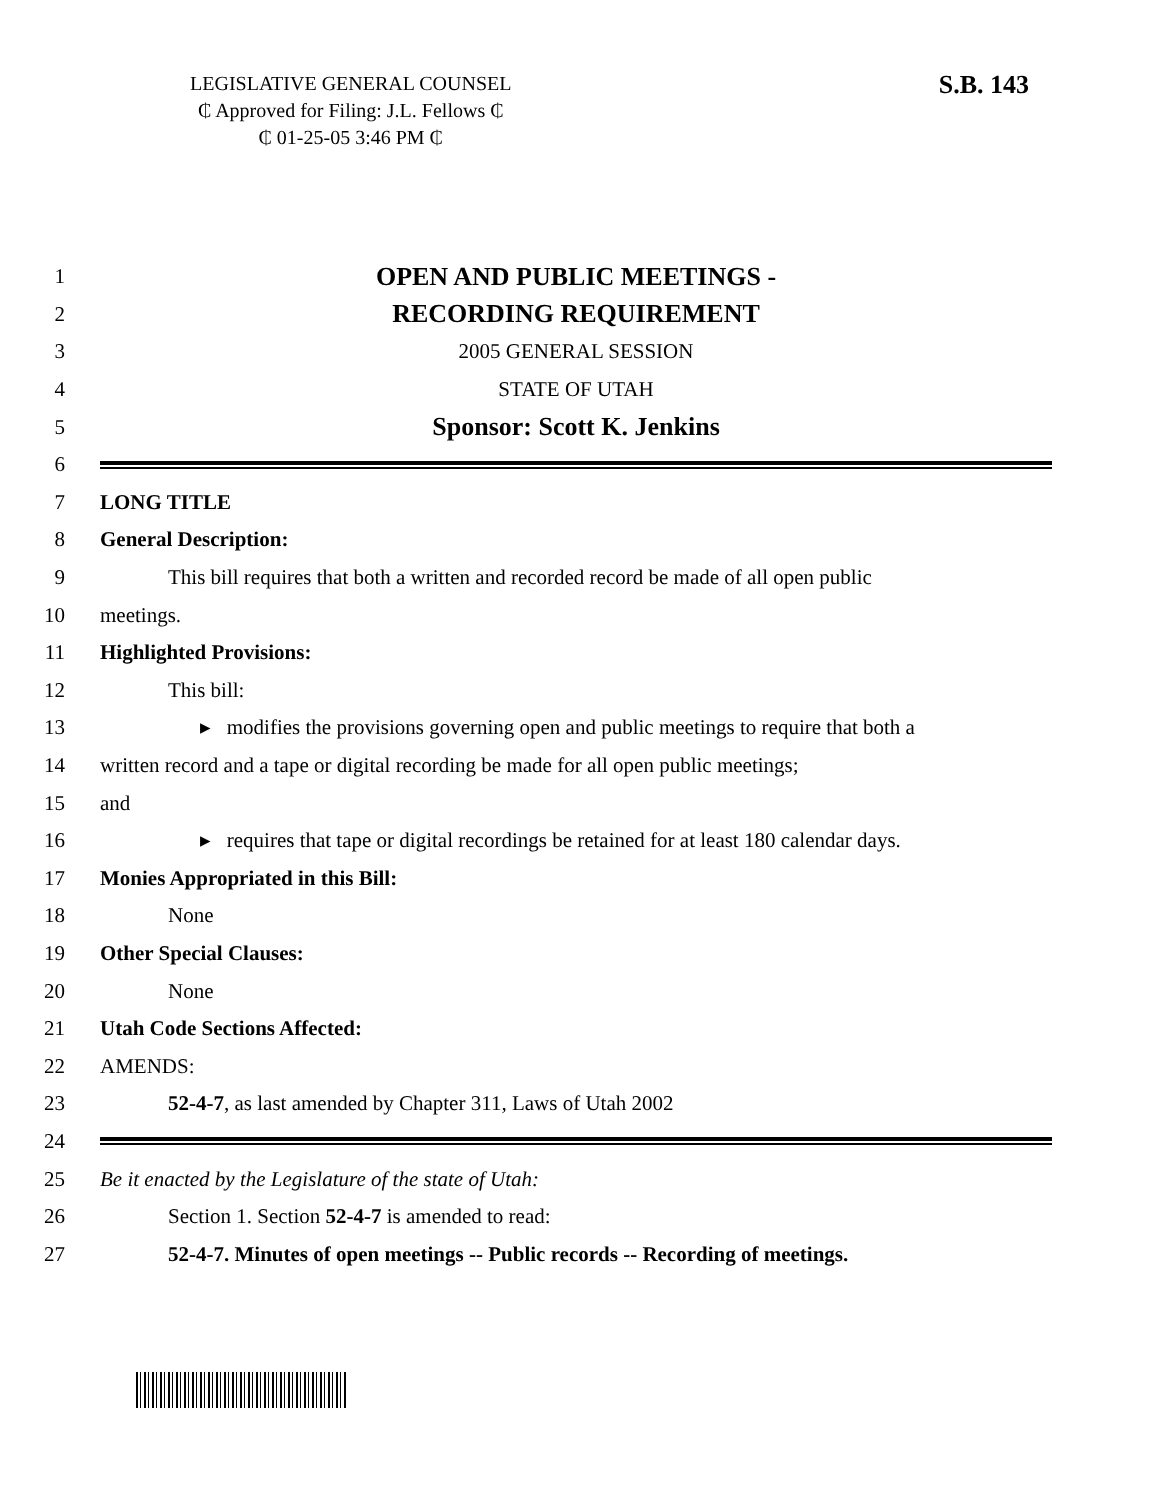LEGISLATIVE GENERAL COUNSEL
₵ Approved for Filing: J.L. Fellows ₵
₵ 01-25-05 3:46 PM ₵
S.B. 143
1 OPEN AND PUBLIC MEETINGS -
2 RECORDING REQUIREMENT
3 2005 GENERAL SESSION
4 STATE OF UTAH
5 Sponsor: Scott K. Jenkins
6
7 LONG TITLE
8 General Description:
9 This bill requires that both a written and recorded record be made of all open public
10 meetings.
11 Highlighted Provisions:
12 This bill:
13 ▸ modifies the provisions governing open and public meetings to require that both a
14 written record and a tape or digital recording be made for all open public meetings;
15 and
16 ▸ requires that tape or digital recordings be retained for at least 180 calendar days.
17 Monies Appropriated in this Bill:
18 None
19 Other Special Clauses:
20 None
21 Utah Code Sections Affected:
22 AMENDS:
23 52-4-7, as last amended by Chapter 311, Laws of Utah 2002
24
25 Be it enacted by the Legislature of the state of Utah:
26 Section 1. Section 52-4-7 is amended to read:
27 52-4-7. Minutes of open meetings -- Public records -- Recording of meetings.